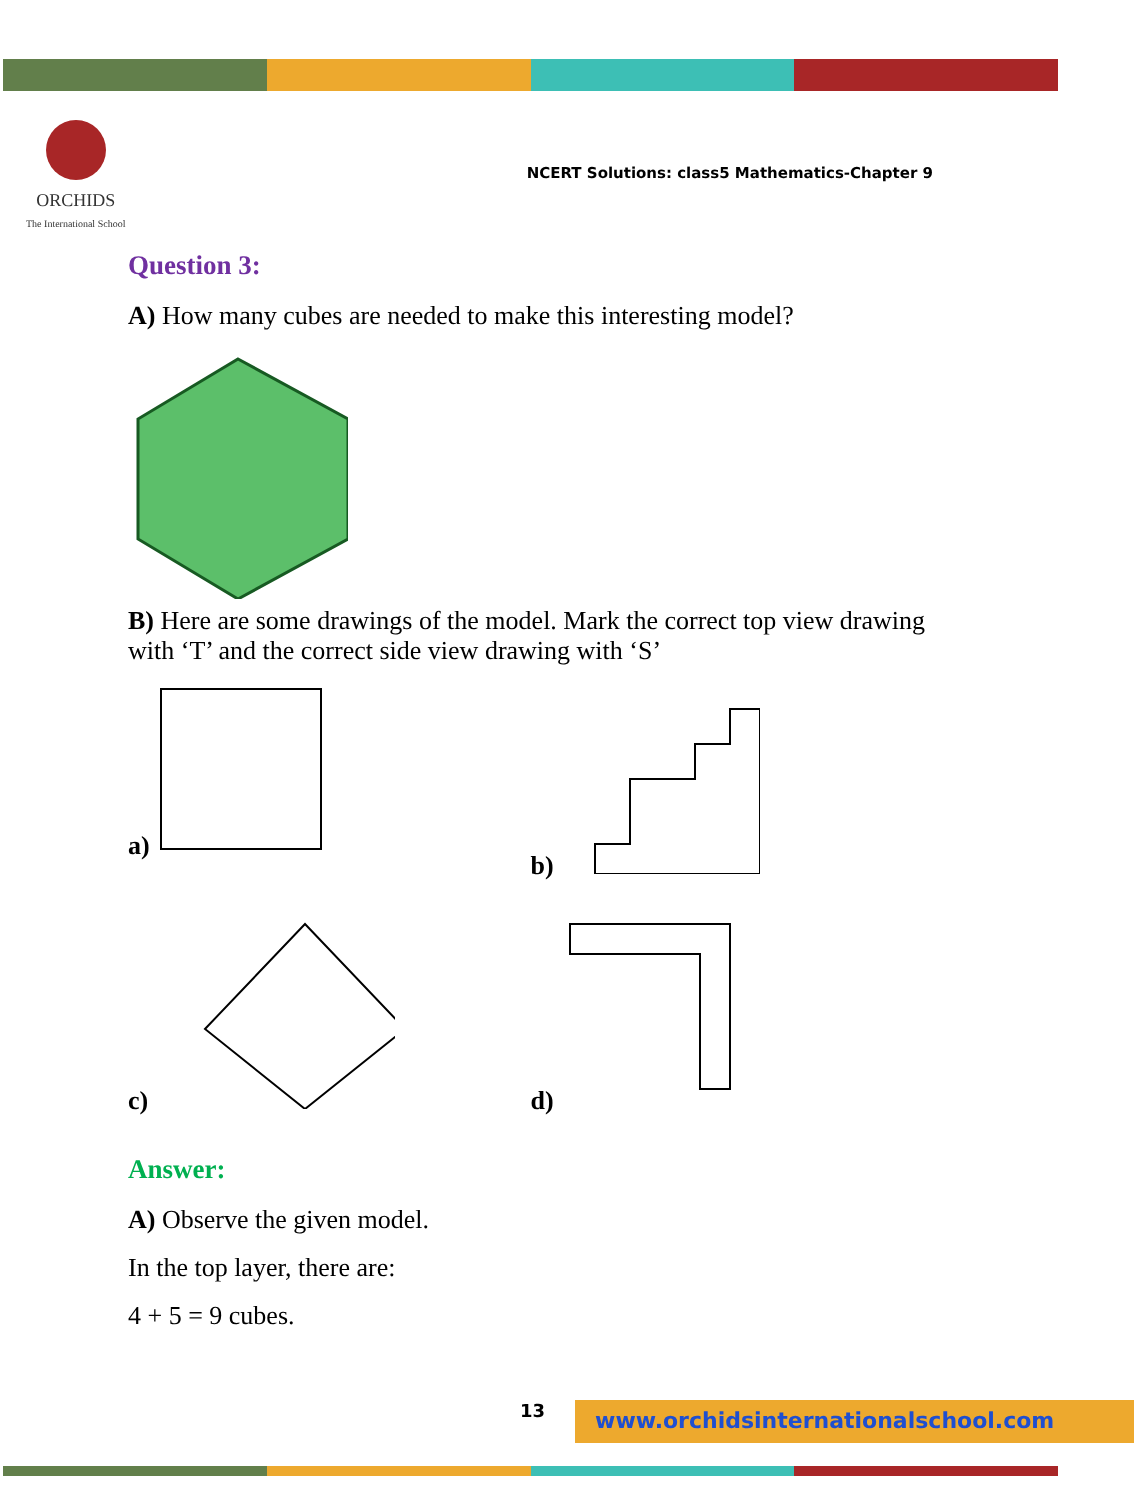ORCHIDS
The International School
NCERT Solutions: class5 Mathematics-Chapter 9
Question 3:
A) How many cubes are needed to make this interesting model?
B) Here are some drawings of the model. Mark the correct top view drawing with ‘T’ and the correct side view drawing with ‘S’
a)
b)
c)
d)
Answer:
A) Observe the given model.
In the top layer, there are:
4 + 5 = 9 cubes.
13 www.orchidsinternationalschool.com